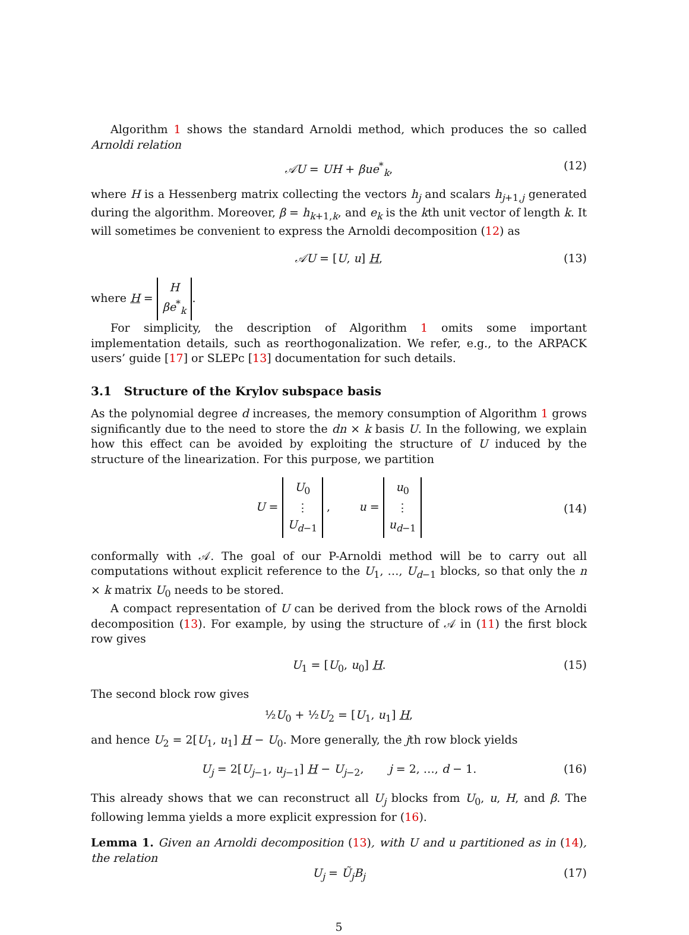Algorithm 1 shows the standard Arnoldi method, which produces the so called Arnoldi relation
𝒜U = UH + βue<sup>*</sup><sub>k</sub>, (12)
where H is a Hessenberg matrix collecting the vectors h<sub>j</sub> and scalars h<sub>j+1,j</sub> generated during the algorithm. Moreover, β = h<sub>k+1,k</sub>, and e<sub>k</sub> is the kth unit vector of length k. It will sometimes be convenient to express the Arnoldi decomposition (12) as
𝒜U = [U, u] H, (13)
where H = H
βe<sup>*</sup><sub>k</sub>.
For simplicity, the description of Algorithm 1 omits some important implementation details, such as reorthogonalization. We refer, e.g., to the ARPACK users’ guide [17] or SLEPc [13] documentation for such details.
3.1 Structure of the Krylov subspace basis
As the polynomial degree d increases, the memory consumption of Algorithm 1 grows significantly due to the need to store the dn × k basis U. In the following, we explain how this effect can be avoided by exploiting the structure of U induced by the structure of the linearization. For this purpose, we partition
U = U<sub>0</sub>
⋮
U<sub>d−1</sub> , u = u<sub>0</sub>
⋮
u<sub>d−1</sub>
(14)
conformally with 𝒜. The goal of our P-Arnoldi method will be to carry out all computations without explicit reference to the U<sub>1</sub>, …, U<sub>d−1</sub> blocks, so that only the n × k matrix U<sub>0</sub> needs to be stored.
A compact representation of U can be derived from the block rows of the Arnoldi decomposition (13). For example, by using the structure of 𝒜 in (11) the first block row gives
U<sub>1</sub> = [U<sub>0</sub>, u<sub>0</sub>] H. (15)
The second block row gives
½U<sub>0</sub> + ½U<sub>2</sub> = [U<sub>1</sub>, u<sub>1</sub>] H,
and hence U<sub>2</sub> = 2[U<sub>1</sub>, u<sub>1</sub>] H − U<sub>0</sub>. More generally, the jth row block yields
U<sub>j</sub> = 2[U<sub>j−1</sub>, u<sub>j−1</sub>] H − U<sub>j−2</sub>, j = 2, …, d − 1. (16)
This already shows that we can reconstruct all U<sub>j</sub> blocks from U<sub>0</sub>, u, H, and β. The following lemma yields a more explicit expression for (16).
Lemma 1. Given an Arnoldi decomposition (13), with U and u partitioned as in (14), the relation
U<sub>j</sub> = Ũ<sub>j</sub>B<sub>j</sub> (17)
5